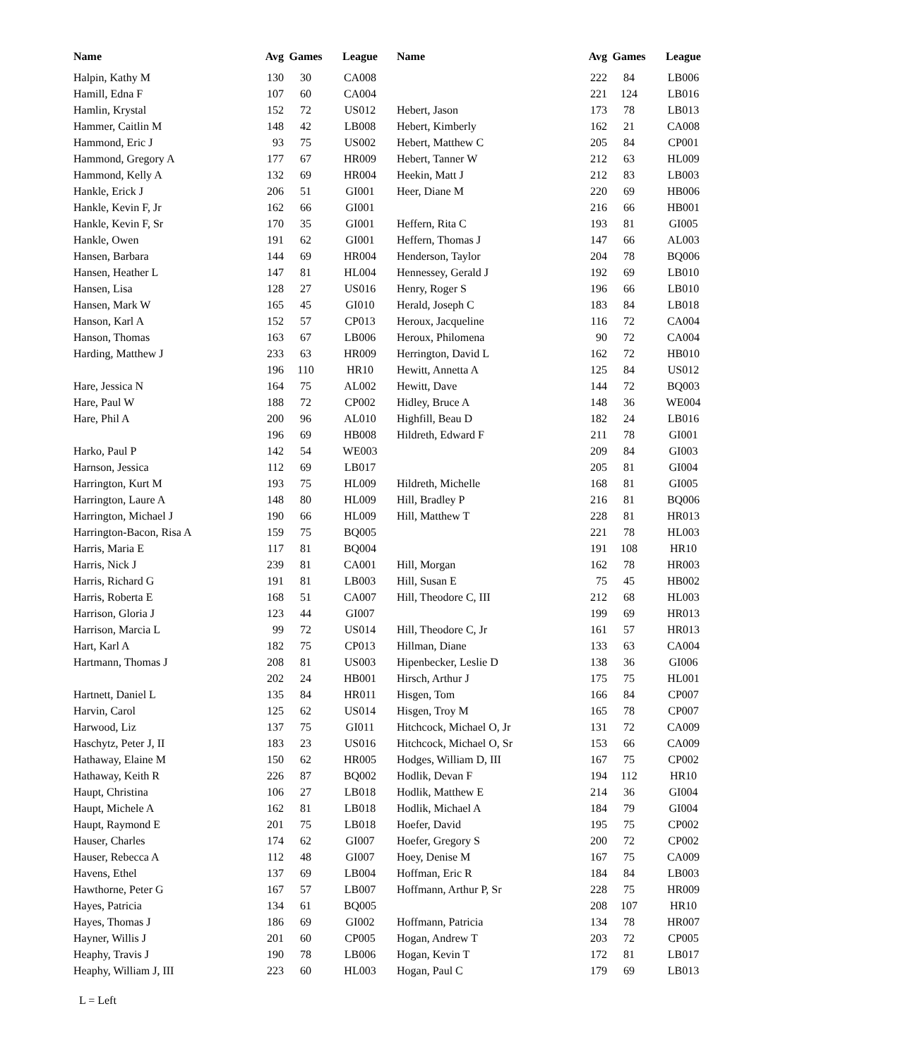| Name | Avg | Games | League | Name | Avg | Games | League |
| --- | --- | --- | --- | --- | --- | --- | --- |
| Halpin, Kathy M | 130 | 30 | CA008 | | 222 | 84 | LB006 |
| Hamill, Edna F | 107 | 60 | CA004 | | 221 | 124 | LB016 |
| Hamlin, Krystal | 152 | 72 | US012 | Hebert, Jason | 173 | 78 | LB013 |
| Hammer, Caitlin M | 148 | 42 | LB008 | Hebert, Kimberly | 162 | 21 | CA008 |
| Hammond, Eric J | 93 | 75 | US002 | Hebert, Matthew C | 205 | 84 | CP001 |
| Hammond, Gregory A | 177 | 67 | HR009 | Hebert, Tanner W | 212 | 63 | HL009 |
| Hammond, Kelly A | 132 | 69 | HR004 | Heekin, Matt J | 212 | 83 | LB003 |
| Hankle, Erick J | 206 | 51 | GI001 | Heer, Diane M | 220 | 69 | HB006 |
| Hankle, Kevin F, Jr | 162 | 66 | GI001 | | 216 | 66 | HB001 |
| Hankle, Kevin F, Sr | 170 | 35 | GI001 | Heffern, Rita C | 193 | 81 | GI005 |
| Hankle, Owen | 191 | 62 | GI001 | Heffern, Thomas J | 147 | 66 | AL003 |
| Hansen, Barbara | 144 | 69 | HR004 | Henderson, Taylor | 204 | 78 | BQ006 |
| Hansen, Heather L | 147 | 81 | HL004 | Hennessey, Gerald J | 192 | 69 | LB010 |
| Hansen, Lisa | 128 | 27 | US016 | Henry, Roger S | 196 | 66 | LB010 |
| Hansen, Mark W | 165 | 45 | GI010 | Herald, Joseph C | 183 | 84 | LB018 |
| Hanson, Karl A | 152 | 57 | CP013 | Heroux, Jacqueline | 116 | 72 | CA004 |
| Hanson, Thomas | 163 | 67 | LB006 | Heroux, Philomena | 90 | 72 | CA004 |
| Harding, Matthew J | 233 | 63 | HR009 | Herrington, David L | 162 | 72 | HB010 |
| | 196 | 110 | HR10 | Hewitt, Annetta A | 125 | 84 | US012 |
| Hare, Jessica N | 164 | 75 | AL002 | Hewitt, Dave | 144 | 72 | BQ003 |
| Hare, Paul W | 188 | 72 | CP002 | Hidley, Bruce A | 148 | 36 | WE004 |
| Hare, Phil A | 200 | 96 | AL010 | Highfill, Beau D | 182 | 24 | LB016 |
| | 196 | 69 | HB008 | Hildreth, Edward F | 211 | 78 | GI001 |
| Harko, Paul P | 142 | 54 | WE003 | | 209 | 84 | GI003 |
| Harnson, Jessica | 112 | 69 | LB017 | | 205 | 81 | GI004 |
| Harrington, Kurt M | 193 | 75 | HL009 | Hildreth, Michelle | 168 | 81 | GI005 |
| Harrington, Laure A | 148 | 80 | HL009 | Hill, Bradley P | 216 | 81 | BQ006 |
| Harrington, Michael J | 190 | 66 | HL009 | Hill, Matthew T | 228 | 81 | HR013 |
| Harrington-Bacon, Risa A | 159 | 75 | BQ005 | | 221 | 78 | HL003 |
| Harris, Maria E | 117 | 81 | BQ004 | | 191 | 108 | HR10 |
| Harris, Nick J | 239 | 81 | CA001 | Hill, Morgan | 162 | 78 | HR003 |
| Harris, Richard G | 191 | 81 | LB003 | Hill, Susan E | 75 | 45 | HB002 |
| Harris, Roberta E | 168 | 51 | CA007 | Hill, Theodore C, III | 212 | 68 | HL003 |
| Harrison, Gloria J | 123 | 44 | GI007 | | 199 | 69 | HR013 |
| Harrison, Marcia L | 99 | 72 | US014 | Hill, Theodore C, Jr | 161 | 57 | HR013 |
| Hart, Karl A | 182 | 75 | CP013 | Hillman, Diane | 133 | 63 | CA004 |
| Hartmann, Thomas J | 208 | 81 | US003 | Hipenbecker, Leslie D | 138 | 36 | GI006 |
| | 202 | 24 | HB001 | Hirsch, Arthur J | 175 | 75 | HL001 |
| Hartnett, Daniel L | 135 | 84 | HR011 | Hisgen, Tom | 166 | 84 | CP007 |
| Harvin, Carol | 125 | 62 | US014 | Hisgen, Troy M | 165 | 78 | CP007 |
| Harwood, Liz | 137 | 75 | GI011 | Hitchcock, Michael O, Jr | 131 | 72 | CA009 |
| Haschytz, Peter J, II | 183 | 23 | US016 | Hitchcock, Michael O, Sr | 153 | 66 | CA009 |
| Hathaway, Elaine M | 150 | 62 | HR005 | Hodges, William D, III | 167 | 75 | CP002 |
| Hathaway, Keith R | 226 | 87 | BQ002 | Hodlik, Devan F | 194 | 112 | HR10 |
| Haupt, Christina | 106 | 27 | LB018 | Hodlik, Matthew E | 214 | 36 | GI004 |
| Haupt, Michele A | 162 | 81 | LB018 | Hodlik, Michael A | 184 | 79 | GI004 |
| Haupt, Raymond E | 201 | 75 | LB018 | Hoefer, David | 195 | 75 | CP002 |
| Hauser, Charles | 174 | 62 | GI007 | Hoefer, Gregory S | 200 | 72 | CP002 |
| Hauser, Rebecca A | 112 | 48 | GI007 | Hoey, Denise M | 167 | 75 | CA009 |
| Havens, Ethel | 137 | 69 | LB004 | Hoffman, Eric R | 184 | 84 | LB003 |
| Hawthorne, Peter G | 167 | 57 | LB007 | Hoffmann, Arthur P, Sr | 228 | 75 | HR009 |
| Hayes, Patricia | 134 | 61 | BQ005 | | 208 | 107 | HR10 |
| Hayes, Thomas J | 186 | 69 | GI002 | Hoffmann, Patricia | 134 | 78 | HR007 |
| Hayner, Willis J | 201 | 60 | CP005 | Hogan, Andrew T | 203 | 72 | CP005 |
| Heaphy, Travis J | 190 | 78 | LB006 | Hogan, Kevin T | 172 | 81 | LB017 |
| Heaphy, William J, III | 223 | 60 | HL003 | Hogan, Paul C | 179 | 69 | LB013 |
L = Left